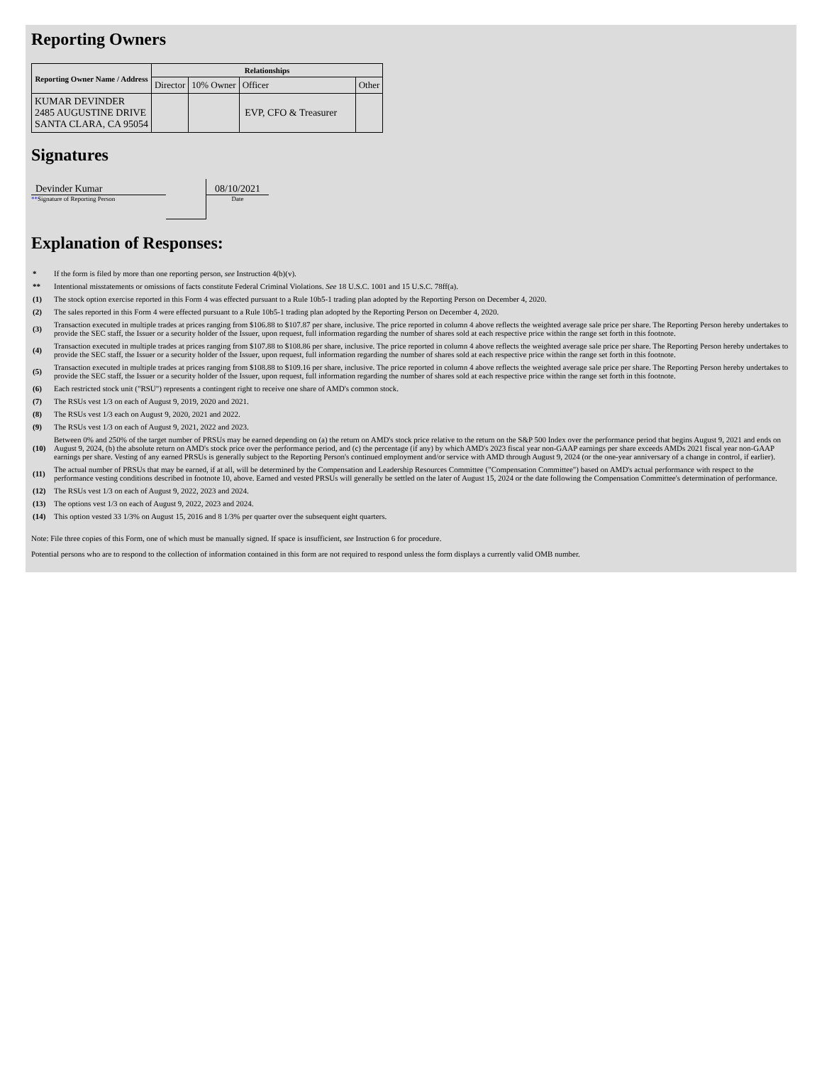Reporting Owners
| Reporting Owner Name / Address | Relationships | | | |
| --- | --- | --- | --- | --- |
| | Director | 10% Owner | Officer | Other |
| KUMAR DEVINDER 2485 AUGUSTINE DRIVE SANTA CLARA, CA 95054 | | | EVP, CFO & Treasurer | |
Signatures
Devinder Kumar
**Signature of Reporting Person
08/10/2021
Date
Explanation of Responses:
| * | If the form is filed by more than one reporting person, see Instruction 4(b)(v). |
| ** | Intentional misstatements or omissions of facts constitute Federal Criminal Violations. See 18 U.S.C. 1001 and 15 U.S.C. 78ff(a). |
| (1) | The stock option exercise reported in this Form 4 was effected pursuant to a Rule 10b5-1 trading plan adopted by the Reporting Person on December 4, 2020. |
| (2) | The sales reported in this Form 4 were effected pursuant to a Rule 10b5-1 trading plan adopted by the Reporting Person on December 4, 2020. |
| (3) | Transaction executed in multiple trades at prices ranging from $106.88 to $107.87 per share, inclusive. The price reported in column 4 above reflects the weighted average sale price per share. The Reporting Person hereby undertakes to provide the SEC staff, the Issuer or a security holder of the Issuer, upon request, full information regarding the number of shares sold at each respective price within the range set forth in this footnote. |
| (4) | Transaction executed in multiple trades at prices ranging from $107.88 to $108.86 per share, inclusive. The price reported in column 4 above reflects the weighted average sale price per share. The Reporting Person hereby undertakes to provide the SEC staff, the Issuer or a security holder of the Issuer, upon request, full information regarding the number of shares sold at each respective price within the range set forth in this footnote. |
| (5) | Transaction executed in multiple trades at prices ranging from $108.88 to $109.16 per share, inclusive. The price reported in column 4 above reflects the weighted average sale price per share. The Reporting Person hereby undertakes to provide the SEC staff, the Issuer or a security holder of the Issuer, upon request, full information regarding the number of shares sold at each respective price within the range set forth in this footnote. |
| (6) | Each restricted stock unit ("RSU") represents a contingent right to receive one share of AMD's common stock. |
| (7) | The RSUs vest 1/3 on each of August 9, 2019, 2020 and 2021. |
| (8) | The RSUs vest 1/3 each on August 9, 2020, 2021 and 2022. |
| (9) | The RSUs vest 1/3 on each of August 9, 2021, 2022 and 2023. |
| (10) | Between 0% and 250% of the target number of PRSUs may be earned depending on (a) the return on AMD's stock price relative to the return on the S&P 500 Index over the performance period that begins August 9, 2021 and ends on August 9, 2024, (b) the absolute return on AMD's stock price over the performance period, and (c) the percentage (if any) by which AMD's 2023 fiscal year non-GAAP earnings per share exceeds AMDs 2021 fiscal year non-GAAP earnings per share. Vesting of any earned PRSUs is generally subject to the Reporting Person's continued employment and/or service with AMD through August 9, 2024 (or the one-year anniversary of a change in control, if earlier). |
| (11) | The actual number of PRSUs that may be earned, if at all, will be determined by the Compensation and Leadership Resources Committee ("Compensation Committee") based on AMD's actual performance with respect to the performance vesting conditions described in footnote 10, above. Earned and vested PRSUs will generally be settled on the later of August 15, 2024 or the date following the Compensation Committee's determination of performance. |
| (12) | The RSUs vest 1/3 on each of August 9, 2022, 2023 and 2024. |
| (13) | The options vest 1/3 on each of August 9, 2022, 2023 and 2024. |
| (14) | This option vested 33 1/3% on August 15, 2016 and 8 1/3% per quarter over the subsequent eight quarters. |
Note: File three copies of this Form, one of which must be manually signed. If space is insufficient, see Instruction 6 for procedure.
Potential persons who are to respond to the collection of information contained in this form are not required to respond unless the form displays a currently valid OMB number.